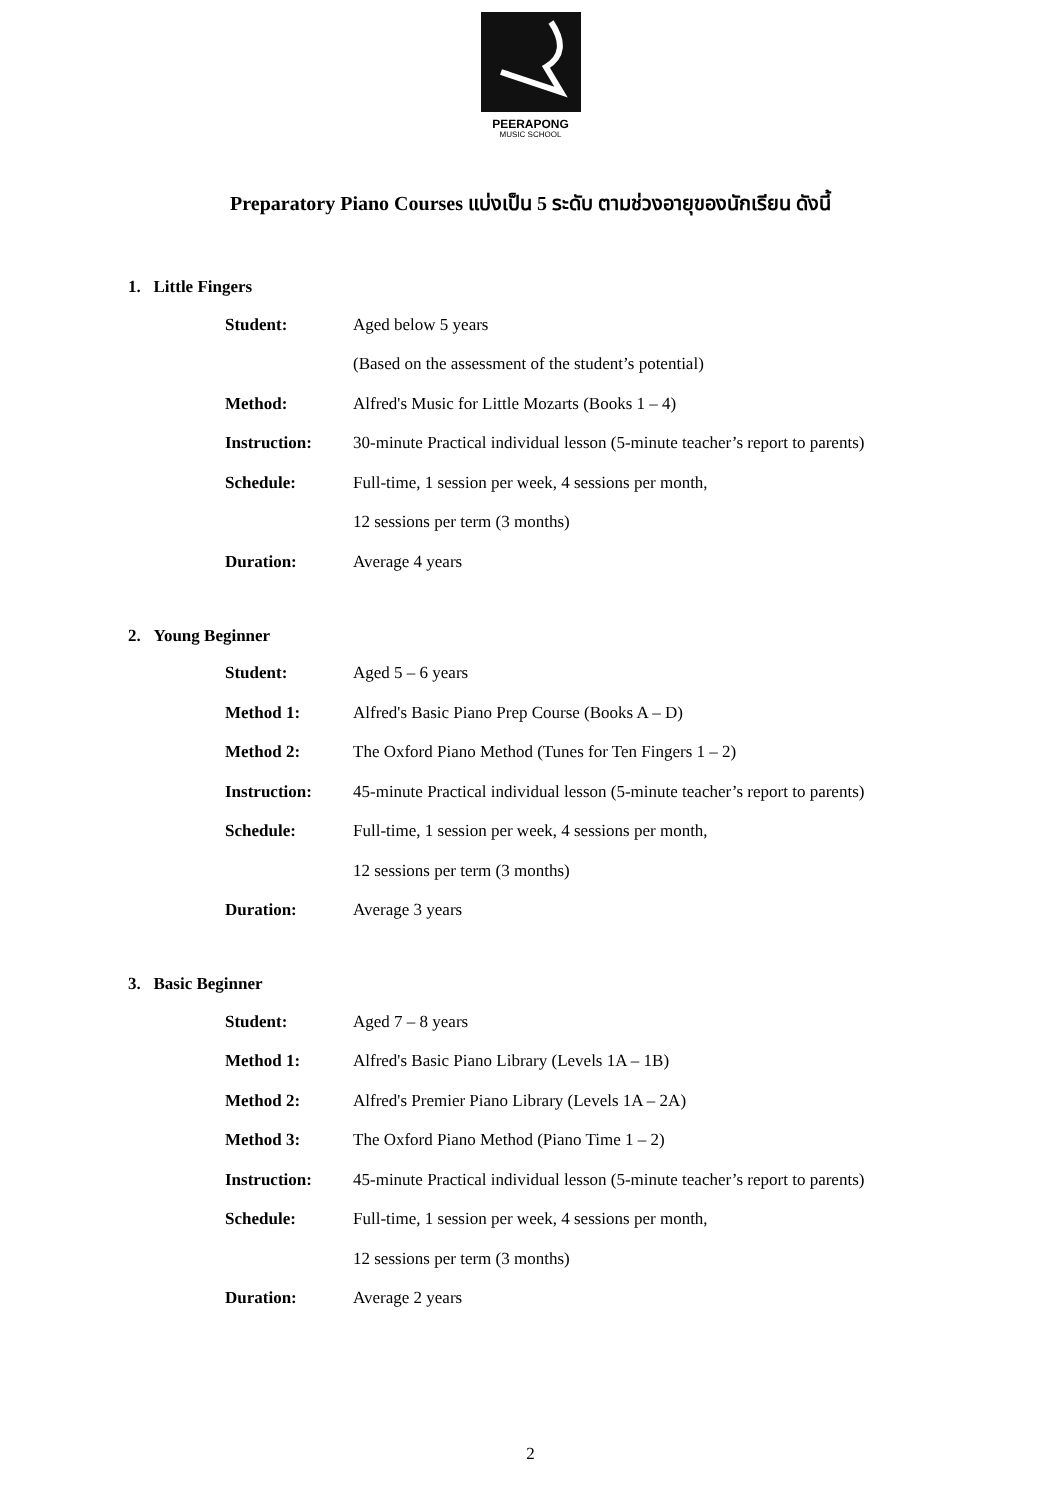PEERAPONG
MUSIC SCHOOL
Preparatory Piano Courses แบ่งเป็น 5 ระดับ ตามช่วงอายุของนักเรียน ดังนี้
1. Little Fingers
| Student: | Aged below 5 years |
| | (Based on the assessment of the student’s potential) |
| Method: | Alfred's Music for Little Mozarts (Books 1 – 4) |
| Instruction: | 30-minute Practical individual lesson (5-minute teacher’s report to parents) |
| Schedule: | Full-time, 1 session per week, 4 sessions per month, |
| | 12 sessions per term (3 months) |
| Duration: | Average 4 years |
2. Young Beginner
| Student: | Aged 5 – 6 years |
| Method 1: | Alfred's Basic Piano Prep Course (Books A – D) |
| Method 2: | The Oxford Piano Method (Tunes for Ten Fingers 1 – 2) |
| Instruction: | 45-minute Practical individual lesson (5-minute teacher’s report to parents) |
| Schedule: | Full-time, 1 session per week, 4 sessions per month, |
| | 12 sessions per term (3 months) |
| Duration: | Average 3 years |
3. Basic Beginner
| Student: | Aged 7 – 8 years |
| Method 1: | Alfred's Basic Piano Library (Levels 1A – 1B) |
| Method 2: | Alfred's Premier Piano Library (Levels 1A – 2A) |
| Method 3: | The Oxford Piano Method (Piano Time 1 – 2) |
| Instruction: | 45-minute Practical individual lesson (5-minute teacher’s report to parents) |
| Schedule: | Full-time, 1 session per week, 4 sessions per month, |
| | 12 sessions per term (3 months) |
| Duration: | Average 2 years |
2